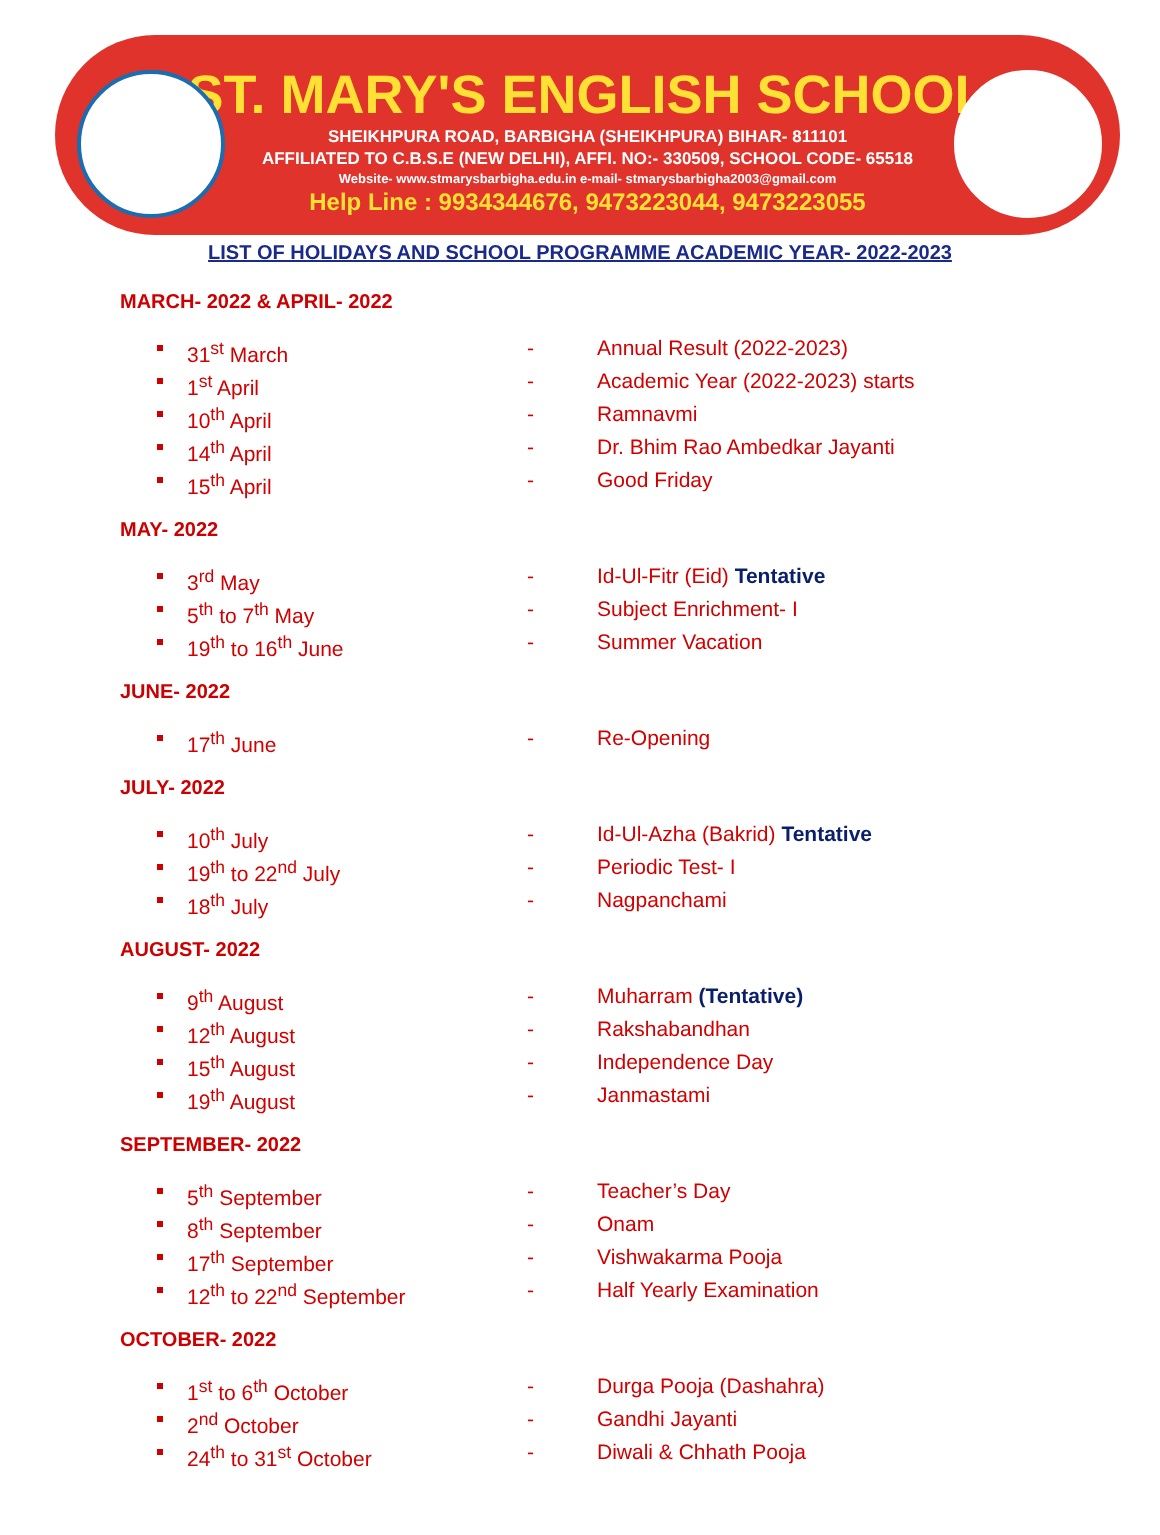ST. MARY'S ENGLISH SCHOOL
SHEIKHPURA ROAD, BARBIGHA (SHEIKHPURA) BIHAR- 811101
AFFILIATED TO C.B.S.E (NEW DELHI), AFFI. NO:- 330509, SCHOOL CODE- 65518
Website- www.stmarysbarbigha.edu.in e-mail- stmarysbarbigha2003@gmail.com
Help Line : 9934344676, 9473223044, 9473223055
LIST OF HOLIDAYS AND SCHOOL PROGRAMME ACADEMIC YEAR- 2022-2023
MARCH- 2022 & APRIL- 2022
31<sup>st</sup> March - Annual Result (2022-2023)
1<sup>st</sup> April - Academic Year (2022-2023) starts
10<sup>th</sup> April - Ramnavmi
14<sup>th</sup> April - Dr. Bhim Rao Ambedkar Jayanti
15<sup>th</sup> April - Good Friday
MAY- 2022
3<sup>rd</sup> May - Id-Ul-Fitr (Eid) Tentative
5<sup>th</sup> to 7<sup>th</sup> May - Subject Enrichment- I
19<sup>th</sup> to 16<sup>th</sup> June - Summer Vacation
JUNE- 2022
17<sup>th</sup> June - Re-Opening
JULY- 2022
10<sup>th</sup> July - Id-Ul-Azha (Bakrid) Tentative
19<sup>th</sup> to 22<sup>nd</sup> July - Periodic Test- I
18<sup>th</sup> July - Nagpanchami
AUGUST- 2022
9<sup>th</sup> August - Muharram (Tentative)
12<sup>th</sup> August - Rakshabandhan
15<sup>th</sup> August - Independence Day
19<sup>th</sup> August - Janmastami
SEPTEMBER- 2022
5<sup>th</sup> September - Teacher’s Day
8<sup>th</sup> September - Onam
17<sup>th</sup> September - Vishwakarma Pooja
12<sup>th</sup> to 22<sup>nd</sup> September - Half Yearly Examination
OCTOBER- 2022
1<sup>st</sup> to 6<sup>th</sup> October - Durga Pooja (Dashahra)
2<sup>nd</sup> October - Gandhi Jayanti
24<sup>th</sup> to 31<sup>st</sup> October - Diwali & Chhath Pooja